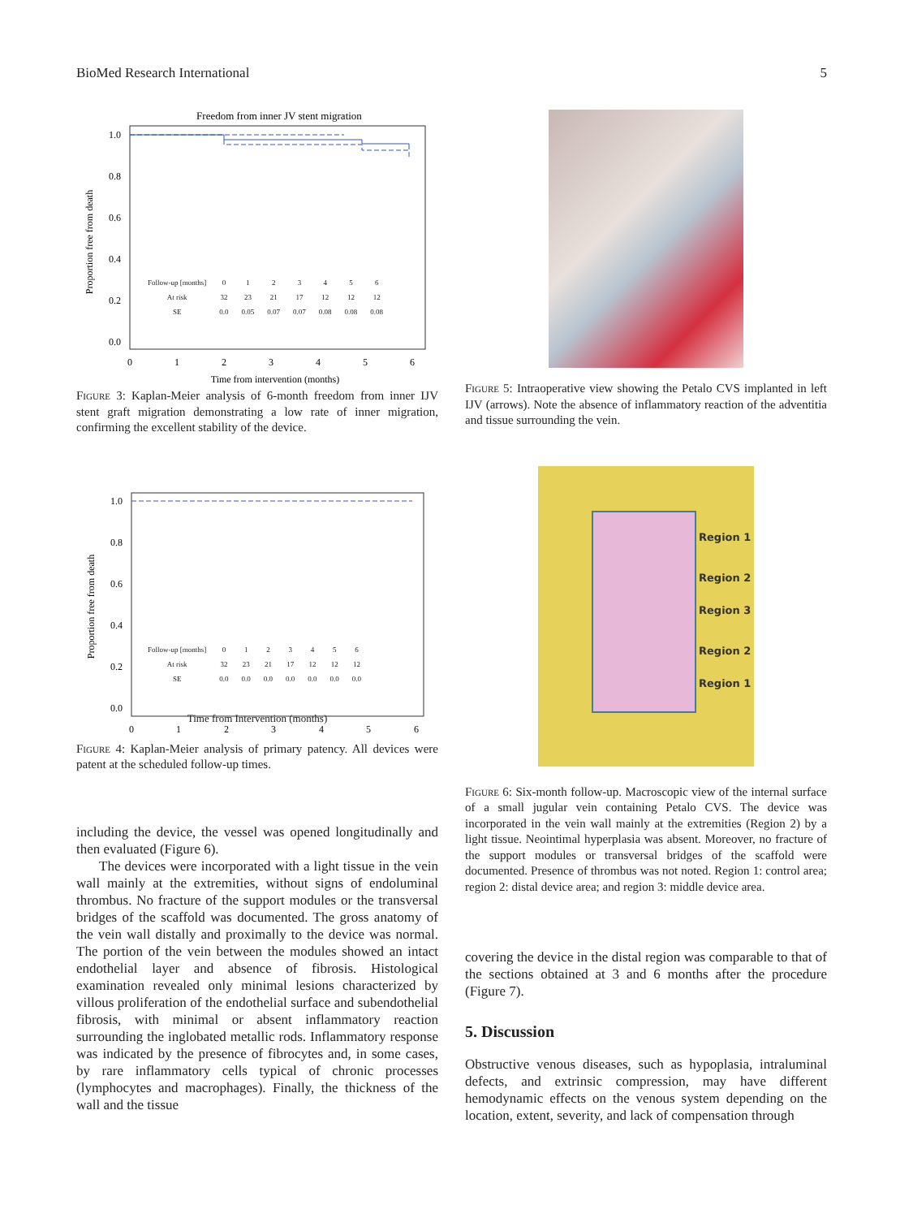BioMed Research International 5
Freedom from inner JV stent migration
1.0
0.8
0.6
0.4
0.2
0.0
0
1
2
3
4
5
6
Time from intervention (months)
Proportion free from death
| Follow-up [months] | 0 | 1 | 2 | 3 | 4 | 5 | 6 |
| At risk | 32 | 23 | 21 | 17 | 12 | 12 | 12 |
| SE | 0.0 | 0.05 | 0.07 | 0.07 | 0.08 | 0.08 | 0.08 |
Figure 3: Kaplan-Meier analysis of 6-month freedom from inner IJV stent graft migration demonstrating a low rate of inner migration, confirming the excellent stability of the device.
1.0
0.8
0.6
0.4
0.2
0.0
0
1
2
3
4
5
6
Proportion free from death
| Follow-up [months] | 0 | 1 | 2 | 3 | 4 | 5 | 6 |
| At risk | 32 | 23 | 21 | 17 | 12 | 12 | 12 |
| SE | 0.0 | 0.0 | 0.0 | 0.0 | 0.0 | 0.0 | 0.0 |
Time from Intervention (months)
Figure 4: Kaplan-Meier analysis of primary patency. All devices were patent at the scheduled follow-up times.
including the device, the vessel was opened longitudinally and then evaluated (Figure 6).
The devices were incorporated with a light tissue in the vein wall mainly at the extremities, without signs of endoluminal thrombus. No fracture of the support modules or the transversal bridges of the scaffold was documented. The gross anatomy of the vein wall distally and proximally to the device was normal. The portion of the vein between the modules showed an intact endothelial layer and absence of fibrosis. Histological examination revealed only minimal lesions characterized by villous proliferation of the endothelial surface and subendothelial fibrosis, with minimal or absent inflammatory reaction surrounding the inglobated metallic rods. Inflammatory response was indicated by the presence of fibrocytes and, in some cases, by rare inflammatory cells typical of chronic processes (lymphocytes and macrophages). Finally, the thickness of the wall and the tissue
Figure 5: Intraoperative view showing the Petalo CVS implanted in left IJV (arrows). Note the absence of inflammatory reaction of the adventitia and tissue surrounding the vein.
Region 1
Region 2
Region 3
Region 2
Region 1
Figure 6: Six-month follow-up. Macroscopic view of the internal surface of a small jugular vein containing Petalo CVS. The device was incorporated in the vein wall mainly at the extremities (Region 2) by a light tissue. Neointimal hyperplasia was absent. Moreover, no fracture of the support modules or transversal bridges of the scaffold were documented. Presence of thrombus was not noted. Region 1: control area; region 2: distal device area; and region 3: middle device area.
covering the device in the distal region was comparable to that of the sections obtained at 3 and 6 months after the procedure (Figure 7).
5. Discussion
Obstructive venous diseases, such as hypoplasia, intraluminal defects, and extrinsic compression, may have different hemodynamic effects on the venous system depending on the location, extent, severity, and lack of compensation through